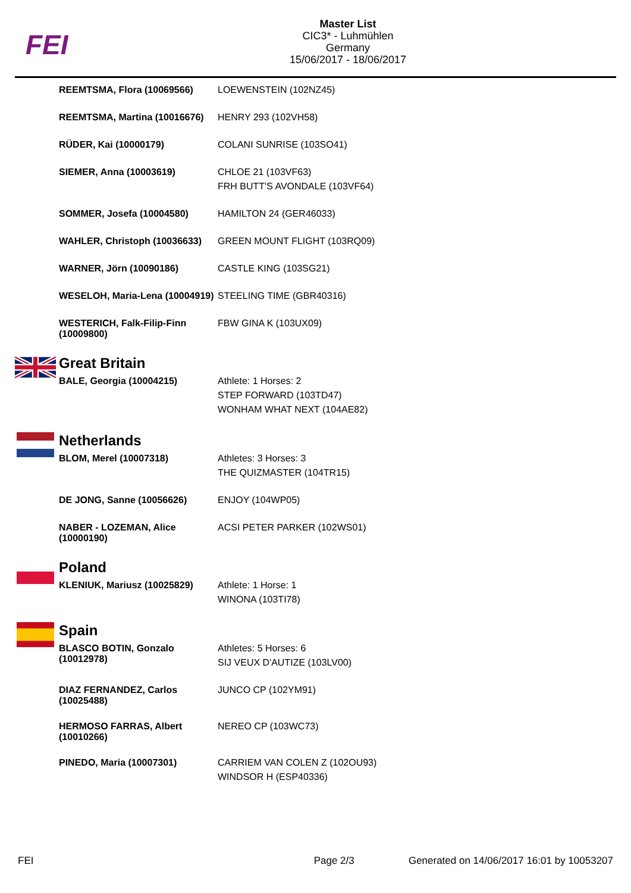FEI
Master List
CIC3* - Luhmühlen
Germany
15/06/2017 - 18/06/2017
| | REEMTSMA, Flora (10069566) | LOEWENSTEIN (102NZ45) |
| | REEMTSMA, Martina (10016676) | HENRY 293 (102VH58) |
| | RÜDER, Kai (10000179) | COLANI SUNRISE (103SO41) |
| | SIEMER, Anna (10003619) | CHLOE 21 (103VF63) FRH BUTT'S AVONDALE (103VF64) |
| | SOMMER, Josefa (10004580) | HAMILTON 24 (GER46033) |
| | WAHLER, Christoph (10036633) | GREEN MOUNT FLIGHT (103RQ09) |
| | WARNER, Jörn (10090186) | CASTLE KING (103SG21) |
| | WESELOH, Maria-Lena (10004919) | STEELING TIME (GBR40316) |
| | WESTERICH, Falk-Filip-Finn (10009800) | FBW GINA K (103UX09) |
| | Great Britain | |
| | BALE, Georgia (10004215) | Athlete: 1 Horses: 2 STEP FORWARD (103TD47) WONHAM WHAT NEXT (104AE82) |
| | Netherlands | |
| | BLOM, Merel (10007318) | Athletes: 3 Horses: 3 THE QUIZMASTER (104TR15) |
| | DE JONG, Sanne (10056626) | ENJOY (104WP05) |
| | NABER - LOZEMAN, Alice (10000190) | ACSI PETER PARKER (102WS01) |
| | Poland | |
| | KLENIUK, Mariusz (10025829) | Athlete: 1 Horse: 1 WINONA (103TI78) |
| | Spain | |
| | BLASCO BOTIN, Gonzalo (10012978) | Athletes: 5 Horses: 6 SIJ VEUX D'AUTIZE (103LV00) |
| | DIAZ FERNANDEZ, Carlos (10025488) | JUNCO CP (102YM91) |
| | HERMOSO FARRAS, Albert (10010266) | NEREO CP (103WC73) |
| | PINEDO, Maria (10007301) | CARRIEM VAN COLEN Z (102OU93) WINDSOR H (ESP40336) |
FEI Page 2/3 Generated on 14/06/2017 16:01 by 10053207